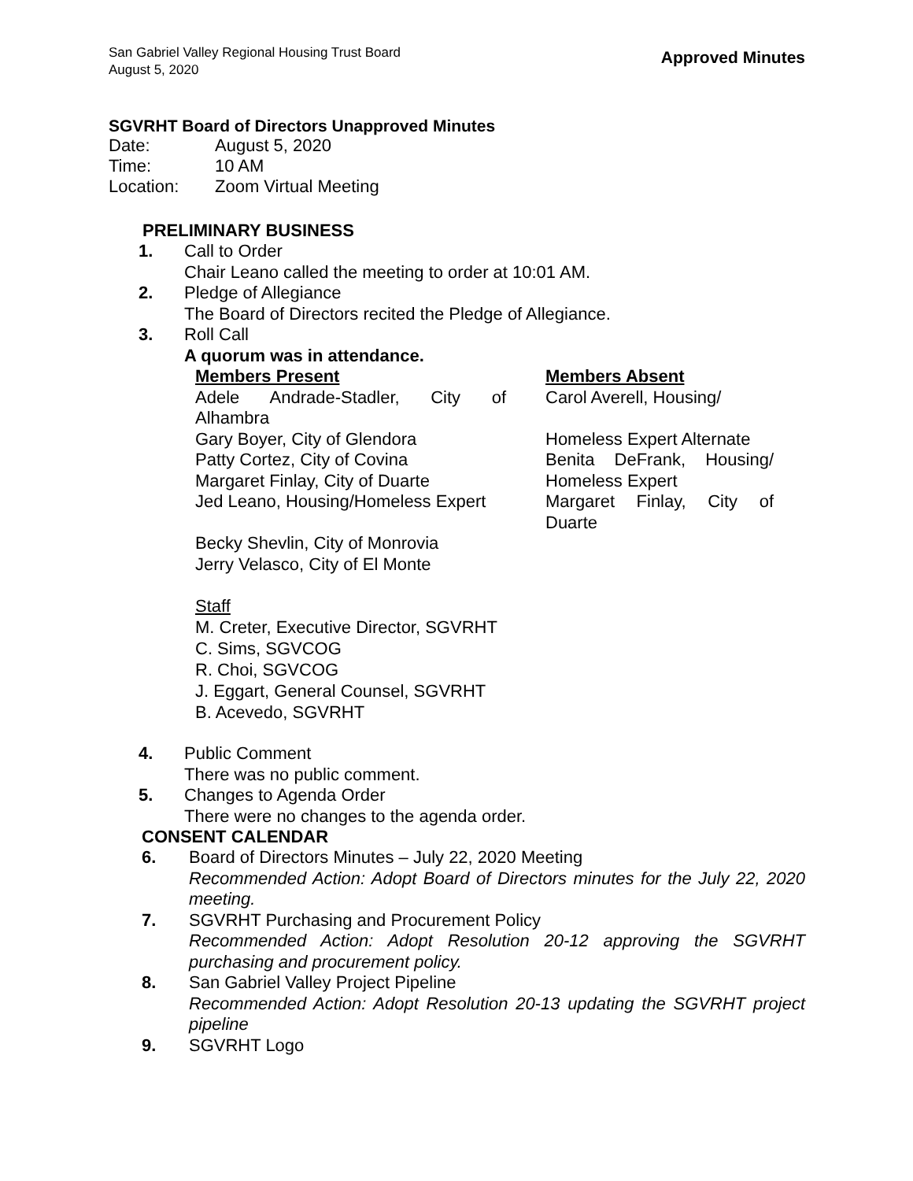San Gabriel Valley Regional Housing Trust Board
August 5, 2020
Approved Minutes
SGVRHT Board of Directors Unapproved Minutes
Date: August 5, 2020 Time: 10 AM Location: Zoom Virtual Meeting
PRELIMINARY BUSINESS
1. Call to Order
Chair Leano called the meeting to order at 10:01 AM. 2. Pledge of Allegiance
The Board of Directors recited the Pledge of Allegiance. 3. Roll Call
A quorum was in attendance.
Members Present
Adele Andrade-Stadler, City of
Alhambra
Gary Boyer, City of Glendora
Patty Cortez, City of Covina
Margaret Finlay, City of Duarte
Jed Leano, Housing/Homeless Expert
Becky Shevlin, City of Monrovia
Jerry Velasco, City of El Monte
Members Absent
Carol Averell, Housing/
Homeless Expert Alternate
Benita DeFrank, Housing/
Homeless Expert
Margaret Finlay, City of
Duarte
Staff
M. Creter, Executive Director, SGVRHT
C. Sims, SGVCOG
R. Choi, SGVCOG
J. Eggart, General Counsel, SGVRHT
B. Acevedo, SGVRHT
4. Public Comment
There was no public comment. 5. Changes to Agenda Order
There were no changes to the agenda order.
CONSENT CALENDAR
6. Board of Directors Minutes – July 22, 2020 Meeting
Recommended Action: Adopt Board of Directors minutes for the July 22, 2020 meeting. 7. SGVRHT Purchasing and Procurement Policy
Recommended Action: Adopt Resolution 20-12 approving the SGVRHT purchasing and procurement policy. 8. San Gabriel Valley Project Pipeline
Recommended Action: Adopt Resolution 20-13 updating the SGVRHT project pipeline 9. SGVRHT Logo